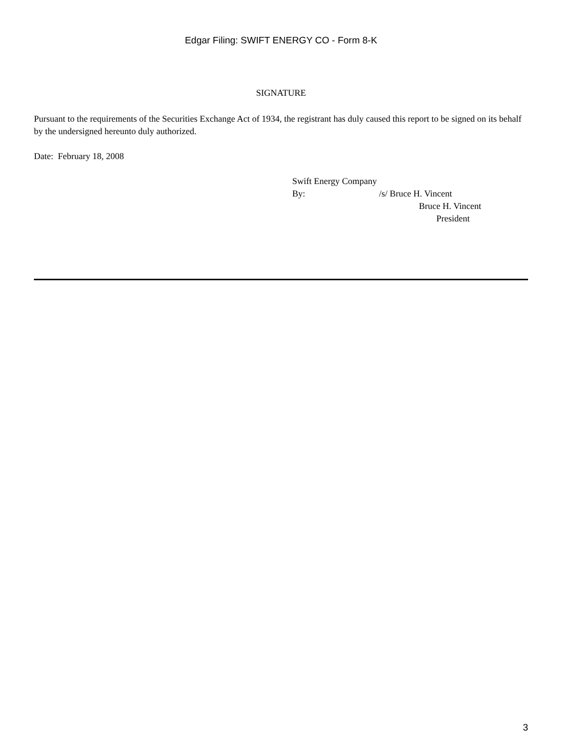Edgar Filing: SWIFT ENERGY CO - Form 8-K
SIGNATURE
Pursuant to the requirements of the Securities Exchange Act of 1934, the registrant has duly caused this report to be signed on its behalf by the undersigned hereunto duly authorized.
Date: February 18, 2008
| Swift Energy Company | |
| By: | /s/ Bruce H. Vincent |
| | Bruce H. Vincent |
| | President |
3